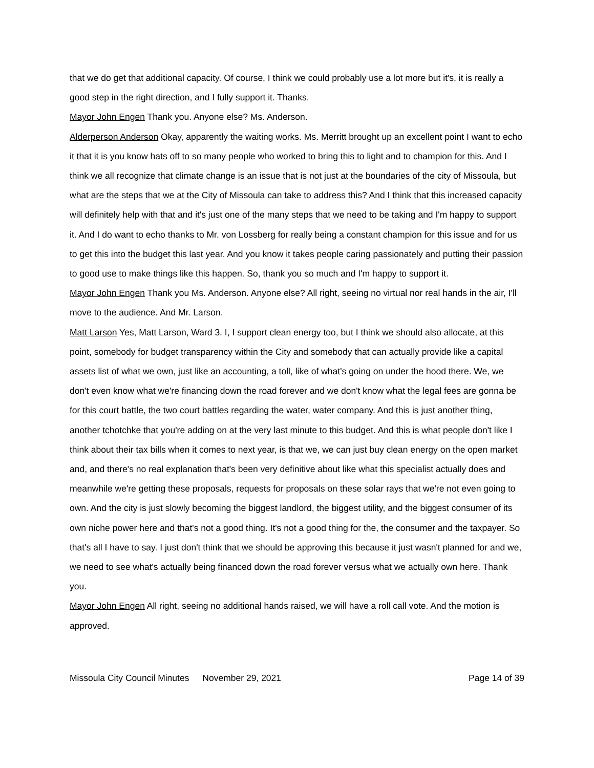that we do get that additional capacity. Of course, I think we could probably use a lot more but it's, it is really a good step in the right direction, and I fully support it. Thanks.
Mayor John Engen Thank you. Anyone else? Ms. Anderson.
Alderperson Anderson Okay, apparently the waiting works. Ms. Merritt brought up an excellent point I want to echo it that it is you know hats off to so many people who worked to bring this to light and to champion for this. And I think we all recognize that climate change is an issue that is not just at the boundaries of the city of Missoula, but what are the steps that we at the City of Missoula can take to address this? And I think that this increased capacity will definitely help with that and it's just one of the many steps that we need to be taking and I'm happy to support it. And I do want to echo thanks to Mr. von Lossberg for really being a constant champion for this issue and for us to get this into the budget this last year. And you know it takes people caring passionately and putting their passion to good use to make things like this happen. So, thank you so much and I'm happy to support it.
Mayor John Engen Thank you Ms. Anderson. Anyone else? All right, seeing no virtual nor real hands in the air, I'll move to the audience. And Mr. Larson.
Matt Larson Yes, Matt Larson, Ward 3. I, I support clean energy too, but I think we should also allocate, at this point, somebody for budget transparency within the City and somebody that can actually provide like a capital assets list of what we own, just like an accounting, a toll, like of what's going on under the hood there. We, we don't even know what we're financing down the road forever and we don't know what the legal fees are gonna be for this court battle, the two court battles regarding the water, water company. And this is just another thing, another tchotchke that you're adding on at the very last minute to this budget. And this is what people don't like I think about their tax bills when it comes to next year, is that we, we can just buy clean energy on the open market and, and there's no real explanation that's been very definitive about like what this specialist actually does and meanwhile we're getting these proposals, requests for proposals on these solar rays that we're not even going to own. And the city is just slowly becoming the biggest landlord, the biggest utility, and the biggest consumer of its own niche power here and that's not a good thing. It's not a good thing for the, the consumer and the taxpayer. So that's all I have to say. I just don't think that we should be approving this because it just wasn't planned for and we, we need to see what's actually being financed down the road forever versus what we actually own here. Thank you.
Mayor John Engen All right, seeing no additional hands raised, we will have a roll call vote. And the motion is approved.
Missoula City Council Minutes November 29, 2021 Page 14 of 39